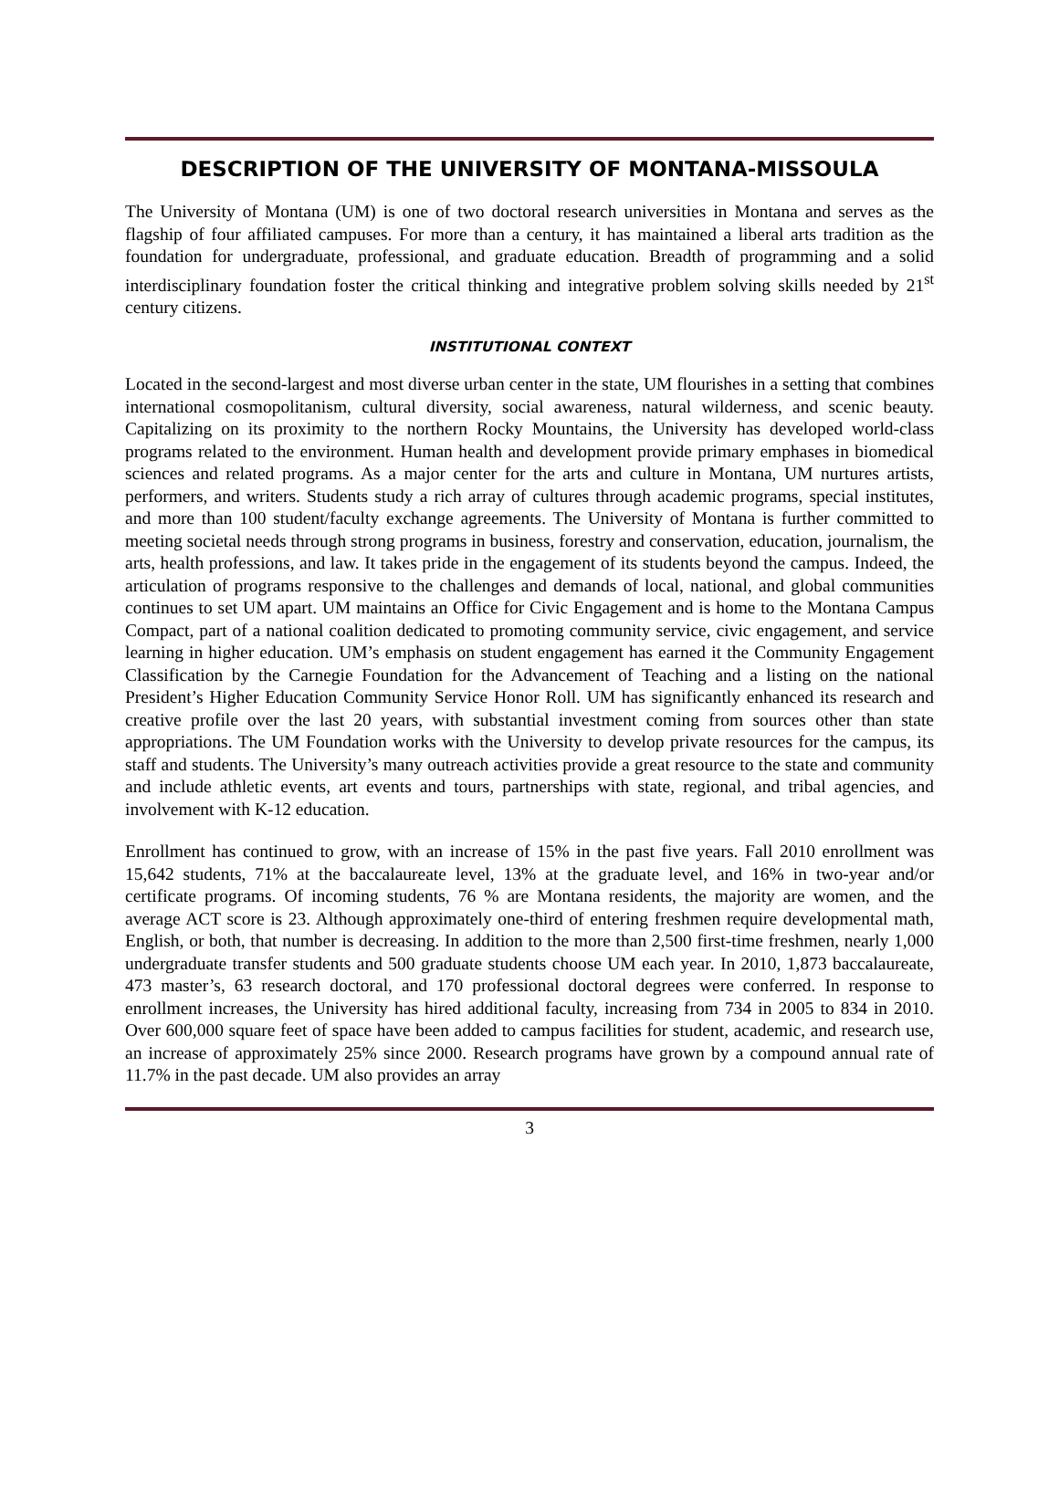DESCRIPTION OF THE UNIVERSITY OF MONTANA-MISSOULA
The University of Montana (UM) is one of two doctoral research universities in Montana and serves as the flagship of four affiliated campuses. For more than a century, it has maintained a liberal arts tradition as the foundation for undergraduate, professional, and graduate education. Breadth of programming and a solid interdisciplinary foundation foster the critical thinking and integrative problem solving skills needed by 21<sup>st</sup> century citizens.
INSTITUTIONAL CONTEXT
Located in the second-largest and most diverse urban center in the state, UM flourishes in a setting that combines international cosmopolitanism, cultural diversity, social awareness, natural wilderness, and scenic beauty. Capitalizing on its proximity to the northern Rocky Mountains, the University has developed world-class programs related to the environment. Human health and development provide primary emphases in biomedical sciences and related programs. As a major center for the arts and culture in Montana, UM nurtures artists, performers, and writers. Students study a rich array of cultures through academic programs, special institutes, and more than 100 student/faculty exchange agreements. The University of Montana is further committed to meeting societal needs through strong programs in business, forestry and conservation, education, journalism, the arts, health professions, and law. It takes pride in the engagement of its students beyond the campus. Indeed, the articulation of programs responsive to the challenges and demands of local, national, and global communities continues to set UM apart. UM maintains an Office for Civic Engagement and is home to the Montana Campus Compact, part of a national coalition dedicated to promoting community service, civic engagement, and service learning in higher education. UM’s emphasis on student engagement has earned it the Community Engagement Classification by the Carnegie Foundation for the Advancement of Teaching and a listing on the national President’s Higher Education Community Service Honor Roll. UM has significantly enhanced its research and creative profile over the last 20 years, with substantial investment coming from sources other than state appropriations. The UM Foundation works with the University to develop private resources for the campus, its staff and students. The University’s many outreach activities provide a great resource to the state and community and include athletic events, art events and tours, partnerships with state, regional, and tribal agencies, and involvement with K-12 education.
Enrollment has continued to grow, with an increase of 15% in the past five years. Fall 2010 enrollment was 15,642 students, 71% at the baccalaureate level, 13% at the graduate level, and 16% in two-year and/or certificate programs. Of incoming students, 76 % are Montana residents, the majority are women, and the average ACT score is 23. Although approximately one-third of entering freshmen require developmental math, English, or both, that number is decreasing. In addition to the more than 2,500 first-time freshmen, nearly 1,000 undergraduate transfer students and 500 graduate students choose UM each year. In 2010, 1,873 baccalaureate, 473 master’s, 63 research doctoral, and 170 professional doctoral degrees were conferred. In response to enrollment increases, the University has hired additional faculty, increasing from 734 in 2005 to 834 in 2010. Over 600,000 square feet of space have been added to campus facilities for student, academic, and research use, an increase of approximately 25% since 2000. Research programs have grown by a compound annual rate of 11.7% in the past decade. UM also provides an array
3